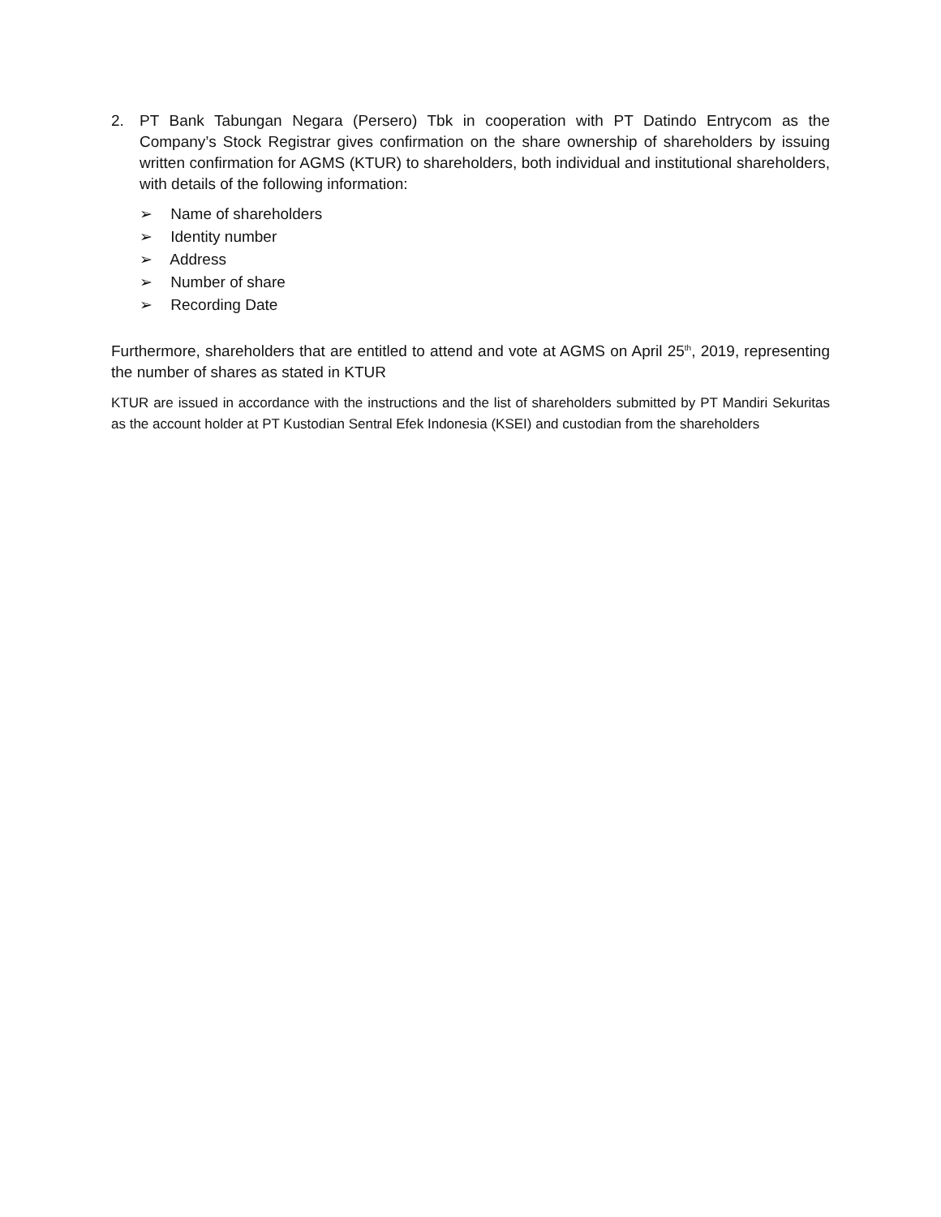2. PT Bank Tabungan Negara (Persero) Tbk in cooperation with PT Datindo Entrycom as the Company’s Stock Registrar gives confirmation on the share ownership of shareholders by issuing written confirmation for AGMS (KTUR) to shareholders, both individual and institutional shareholders, with details of the following information:
➢ Name of shareholders
➢ Identity number
➢ Address
➢ Number of share
➢ Recording Date
Furthermore, shareholders that are entitled to attend and vote at AGMS on April 25<sup>th</sup>, 2019, representing the number of shares as stated in KTUR
KTUR are issued in accordance with the instructions and the list of shareholders submitted by PT Mandiri Sekuritas as the account holder at PT Kustodian Sentral Efek Indonesia (KSEI) and custodian from the shareholders